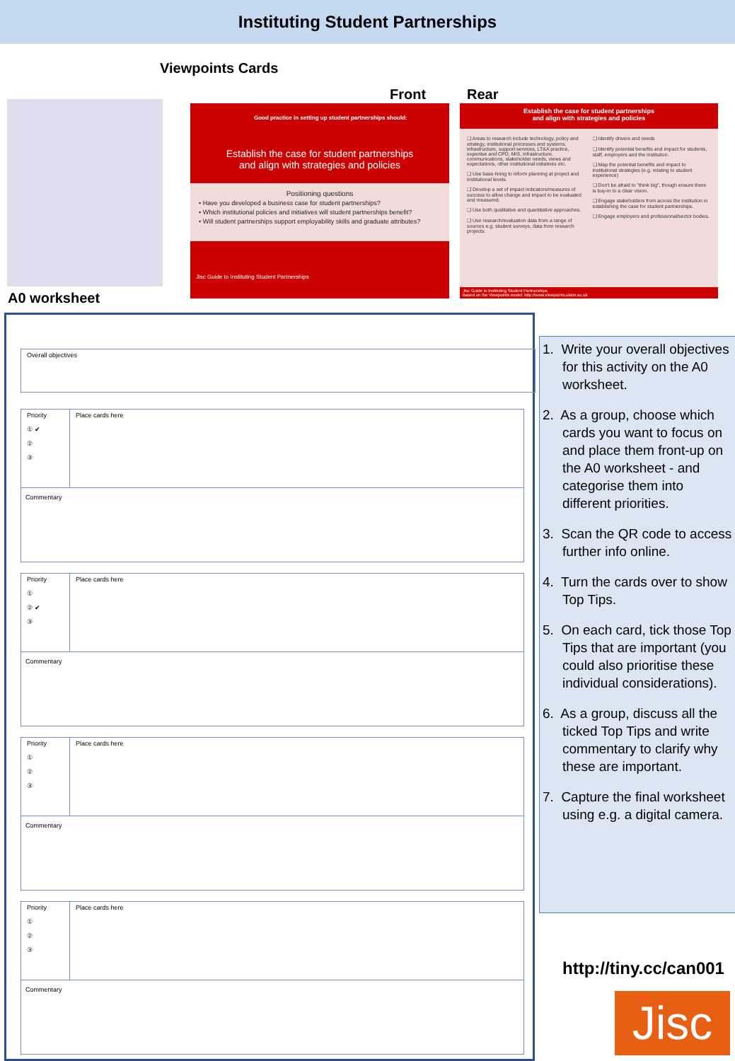Instituting Student Partnerships
Viewpoints Cards
Front Rear
Good practice in setting up student partnerships should:
Establish the case for student partnerships
and align with strategies and policies
Positioning questions
• Have you developed a business case for student partnerships?
• Which institutional policies and initiatives will student partnerships benefit?
• Will student partnerships support employability skills and graduate attributes?
Jisc Guide to Instituting Student Partnerships
Establish the case for student partnerships
and align with strategies and policies
❑ Areas to research include technology, policy and strategy, institutional processes and systems, infrastructure, support services, LT&A practice, expertise and CPD, MIS, infrastructure, communications, stakeholder needs, views and expectations, other institutional initiatives etc.
❑ Use base-lining to inform planning at project and institutional levels.
❑ Develop a set of impact indicators/measures of success to allow change and impact to be evaluated and measured.
❑ Use both qualitative and quantitative approaches.
❑ Use research/evaluation data from a range of sources e.g. student surveys, data from research projects.
❑ Identify drivers and needs
❑ Identify potential benefits and impact for students, staff, employers and the institution.
❑ Map the potential benefits and impact to institutional strategies (e.g. relating to student experience)
❑ Don't be afraid to "think big", though ensure there is buy-in to a clear vision.
❑ Engage stakeholders from across the institution in establishing the case for student partnerships.
❑ Engage employers and professional/sector bodies.
Jisc Guide to Instituting Student Partnerships
Based on the Viewpoints model: http://www.viewpoints.ulster.ac.uk
A0 worksheet
Overall objectives
Priority
① ✔
②
③
Place cards here
Commentary
Priority
①
② ✔
③
Place cards here
Commentary
Priority
①
②
③
Place cards here
Commentary
Priority
①
②
③
Place cards here
Commentary
1. Write your overall objectives for this activity on the A0 worksheet.
2. As a group, choose which cards you want to focus on and place them front-up on the A0 worksheet - and categorise them into different priorities.
3. Scan the QR code to access further info online.
4. Turn the cards over to show Top Tips.
5. On each card, tick those Top Tips that are important (you could also prioritise these individual considerations).
6. As a group, discuss all the ticked Top Tips and write commentary to clarify why these are important.
7. Capture the final worksheet using e.g. a digital camera.
http://tiny.cc/can001
Jisc